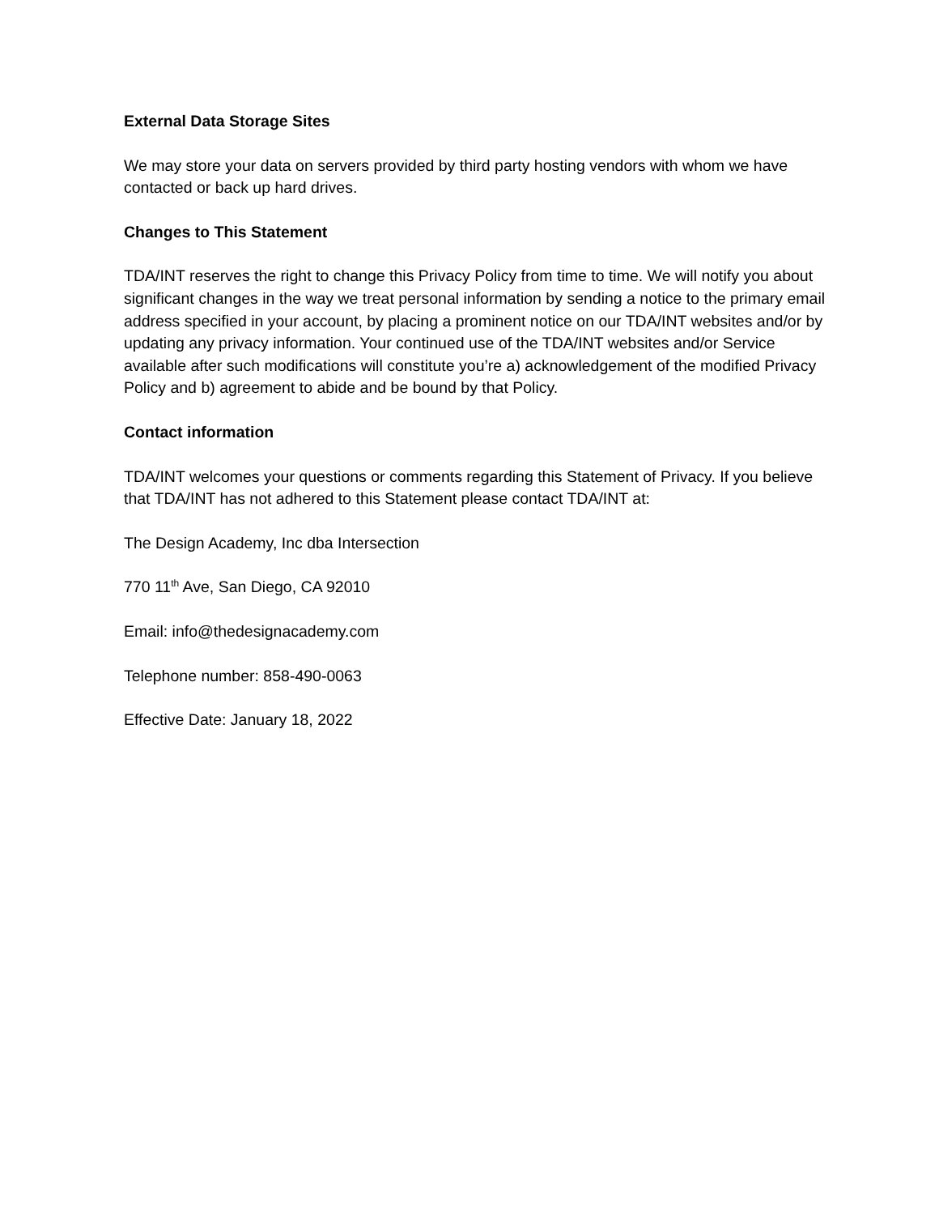External Data Storage Sites
We may store your data on servers provided by third party hosting vendors with whom we have contacted or back up hard drives.
Changes to This Statement
TDA/INT reserves the right to change this Privacy Policy from time to time. We will notify you about significant changes in the way we treat personal information by sending a notice to the primary email address specified in your account, by placing a prominent notice on our TDA/INT websites and/or by updating any privacy information. Your continued use of the TDA/INT websites and/or Service available after such modifications will constitute you’re a) acknowledgement of the modified Privacy Policy and b) agreement to abide and be bound by that Policy.
Contact information
TDA/INT welcomes your questions or comments regarding this Statement of Privacy. If you believe that TDA/INT has not adhered to this Statement please contact TDA/INT at:
The Design Academy, Inc dba Intersection
770 11<sup>th</sup> Ave, San Diego, CA 92010
Email: info@thedesignacademy.com
Telephone number: 858-490-0063
Effective Date: January 18, 2022